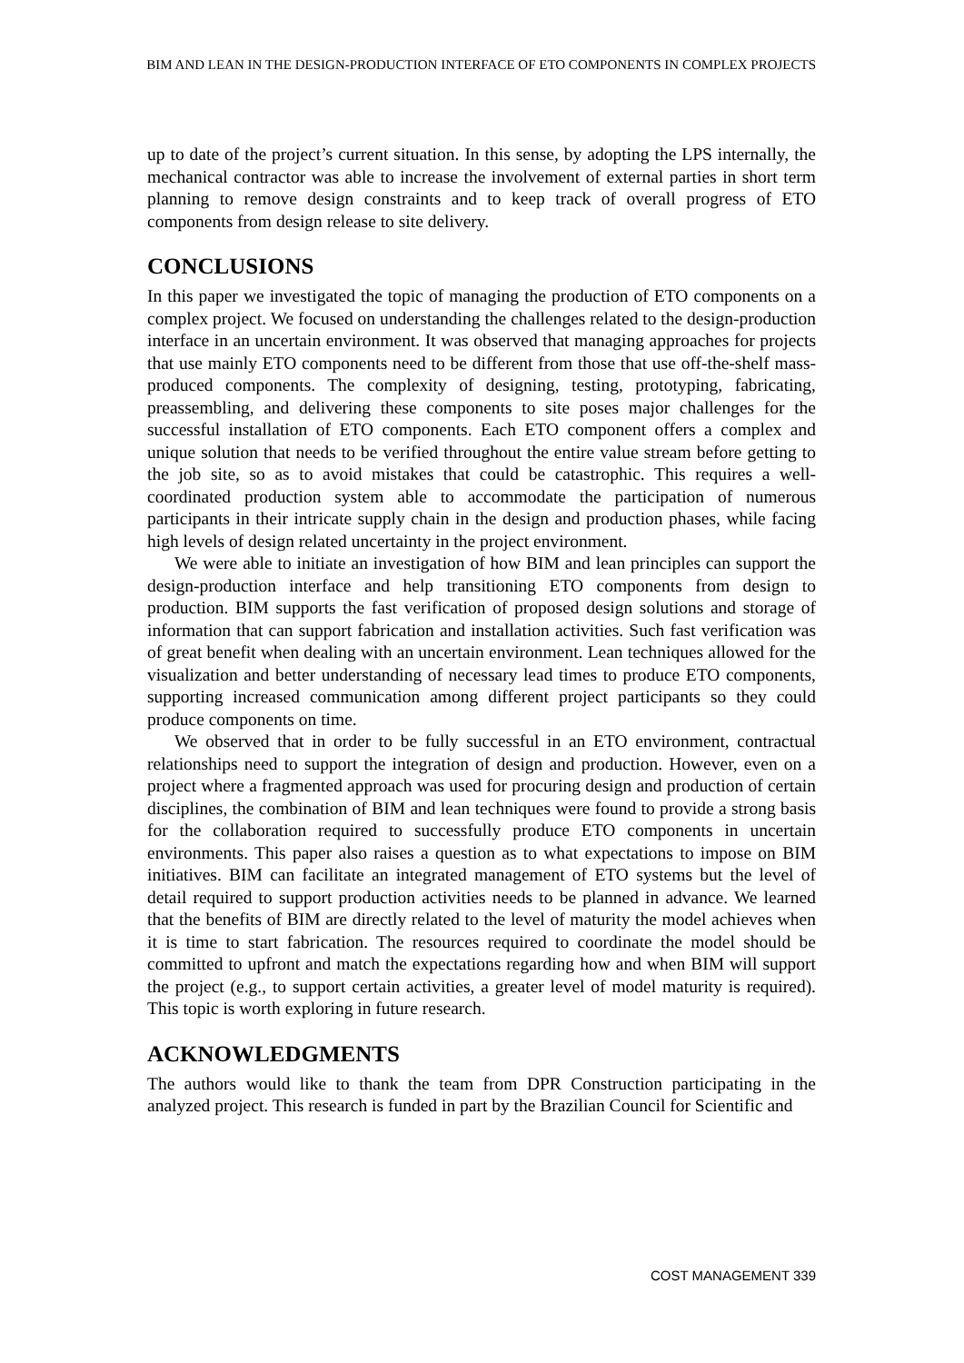BIM AND LEAN IN THE DESIGN-PRODUCTION INTERFACE OF ETO COMPONENTS IN COMPLEX PROJECTS
up to date of the project’s current situation. In this sense, by adopting the LPS internally, the mechanical contractor was able to increase the involvement of external parties in short term planning to remove design constraints and to keep track of overall progress of ETO components from design release to site delivery.
CONCLUSIONS
In this paper we investigated the topic of managing the production of ETO components on a complex project. We focused on understanding the challenges related to the design-production interface in an uncertain environment. It was observed that managing approaches for projects that use mainly ETO components need to be different from those that use off-the-shelf mass-produced components. The complexity of designing, testing, prototyping, fabricating, preassembling, and delivering these components to site poses major challenges for the successful installation of ETO components. Each ETO component offers a complex and unique solution that needs to be verified throughout the entire value stream before getting to the job site, so as to avoid mistakes that could be catastrophic. This requires a well-coordinated production system able to accommodate the participation of numerous participants in their intricate supply chain in the design and production phases, while facing high levels of design related uncertainty in the project environment.
We were able to initiate an investigation of how BIM and lean principles can support the design-production interface and help transitioning ETO components from design to production. BIM supports the fast verification of proposed design solutions and storage of information that can support fabrication and installation activities. Such fast verification was of great benefit when dealing with an uncertain environment. Lean techniques allowed for the visualization and better understanding of necessary lead times to produce ETO components, supporting increased communication among different project participants so they could produce components on time.
We observed that in order to be fully successful in an ETO environment, contractual relationships need to support the integration of design and production. However, even on a project where a fragmented approach was used for procuring design and production of certain disciplines, the combination of BIM and lean techniques were found to provide a strong basis for the collaboration required to successfully produce ETO components in uncertain environments. This paper also raises a question as to what expectations to impose on BIM initiatives. BIM can facilitate an integrated management of ETO systems but the level of detail required to support production activities needs to be planned in advance. We learned that the benefits of BIM are directly related to the level of maturity the model achieves when it is time to start fabrication. The resources required to coordinate the model should be committed to upfront and match the expectations regarding how and when BIM will support the project (e.g., to support certain activities, a greater level of model maturity is required). This topic is worth exploring in future research.
ACKNOWLEDGMENTS
The authors would like to thank the team from DPR Construction participating in the analyzed project. This research is funded in part by the Brazilian Council for Scientific and
COST MANAGEMENT 339